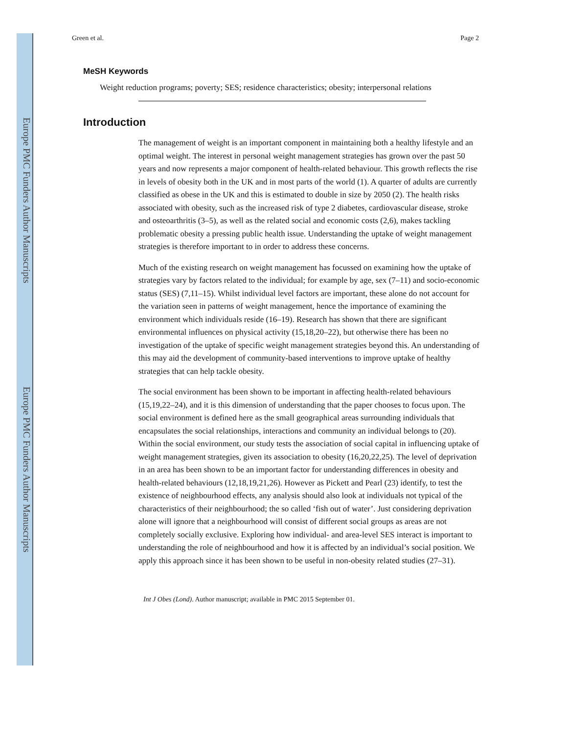Europe PMC Funders Author Manuscripts
Europe PMC Funders Author Manuscripts
Green et al. Page 2
MeSH Keywords
Weight reduction programs; poverty; SES; residence characteristics; obesity; interpersonal relations
Introduction
The management of weight is an important component in maintaining both a healthy lifestyle and an optimal weight. The interest in personal weight management strategies has grown over the past 50 years and now represents a major component of health-related behaviour. This growth reflects the rise in levels of obesity both in the UK and in most parts of the world (1). A quarter of adults are currently classified as obese in the UK and this is estimated to double in size by 2050 (2). The health risks associated with obesity, such as the increased risk of type 2 diabetes, cardiovascular disease, stroke and osteoarthritis (3–5), as well as the related social and economic costs (2,6), makes tackling problematic obesity a pressing public health issue. Understanding the uptake of weight management strategies is therefore important to in order to address these concerns.
Much of the existing research on weight management has focussed on examining how the uptake of strategies vary by factors related to the individual; for example by age, sex (7–11) and socio-economic status (SES) (7,11–15). Whilst individual level factors are important, these alone do not account for the variation seen in patterns of weight management, hence the importance of examining the environment which individuals reside (16–19). Research has shown that there are significant environmental influences on physical activity (15,18,20–22), but otherwise there has been no investigation of the uptake of specific weight management strategies beyond this. An understanding of this may aid the development of community-based interventions to improve uptake of healthy strategies that can help tackle obesity.
The social environment has been shown to be important in affecting health-related behaviours (15,19,22–24), and it is this dimension of understanding that the paper chooses to focus upon. The social environment is defined here as the small geographical areas surrounding individuals that encapsulates the social relationships, interactions and community an individual belongs to (20). Within the social environment, our study tests the association of social capital in influencing uptake of weight management strategies, given its association to obesity (16,20,22,25). The level of deprivation in an area has been shown to be an important factor for understanding differences in obesity and health-related behaviours (12,18,19,21,26). However as Pickett and Pearl (23) identify, to test the existence of neighbourhood effects, any analysis should also look at individuals not typical of the characteristics of their neighbourhood; the so called ‘fish out of water’. Just considering deprivation alone will ignore that a neighbourhood will consist of different social groups as areas are not completely socially exclusive. Exploring how individual- and area-level SES interact is important to understanding the role of neighbourhood and how it is affected by an individual’s social position. We apply this approach since it has been shown to be useful in non-obesity related studies (27–31).
Int J Obes (Lond). Author manuscript; available in PMC 2015 September 01.